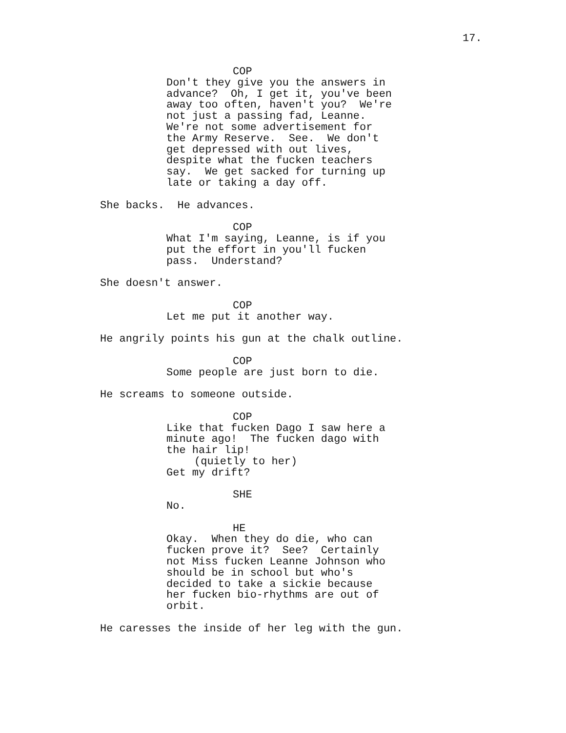17.
COP
Don't they give you the answers in advance? Oh, I get it, you've been away too often, haven't you? We're not just a passing fad, Leanne. We're not some advertisement for the Army Reserve. See. We don't get depressed with out lives, despite what the fucken teachers say. We get sacked for turning up late or taking a day off.
She backs. He advances.
COP
What I'm saying, Leanne, is if you put the effort in you'll fucken pass. Understand?
She doesn't answer.
COP
Let me put it another way.
He angrily points his gun at the chalk outline.
COP
Some people are just born to die.
He screams to someone outside.
COP
Like that fucken Dago I saw here a minute ago! The fucken dago with the hair lip!
(quietly to her)
Get my drift?
SHE
No.
HE
Okay. When they do die, who can fucken prove it? See? Certainly not Miss fucken Leanne Johnson who should be in school but who's decided to take a sickie because her fucken bio-rhythms are out of orbit.
He caresses the inside of her leg with the gun.